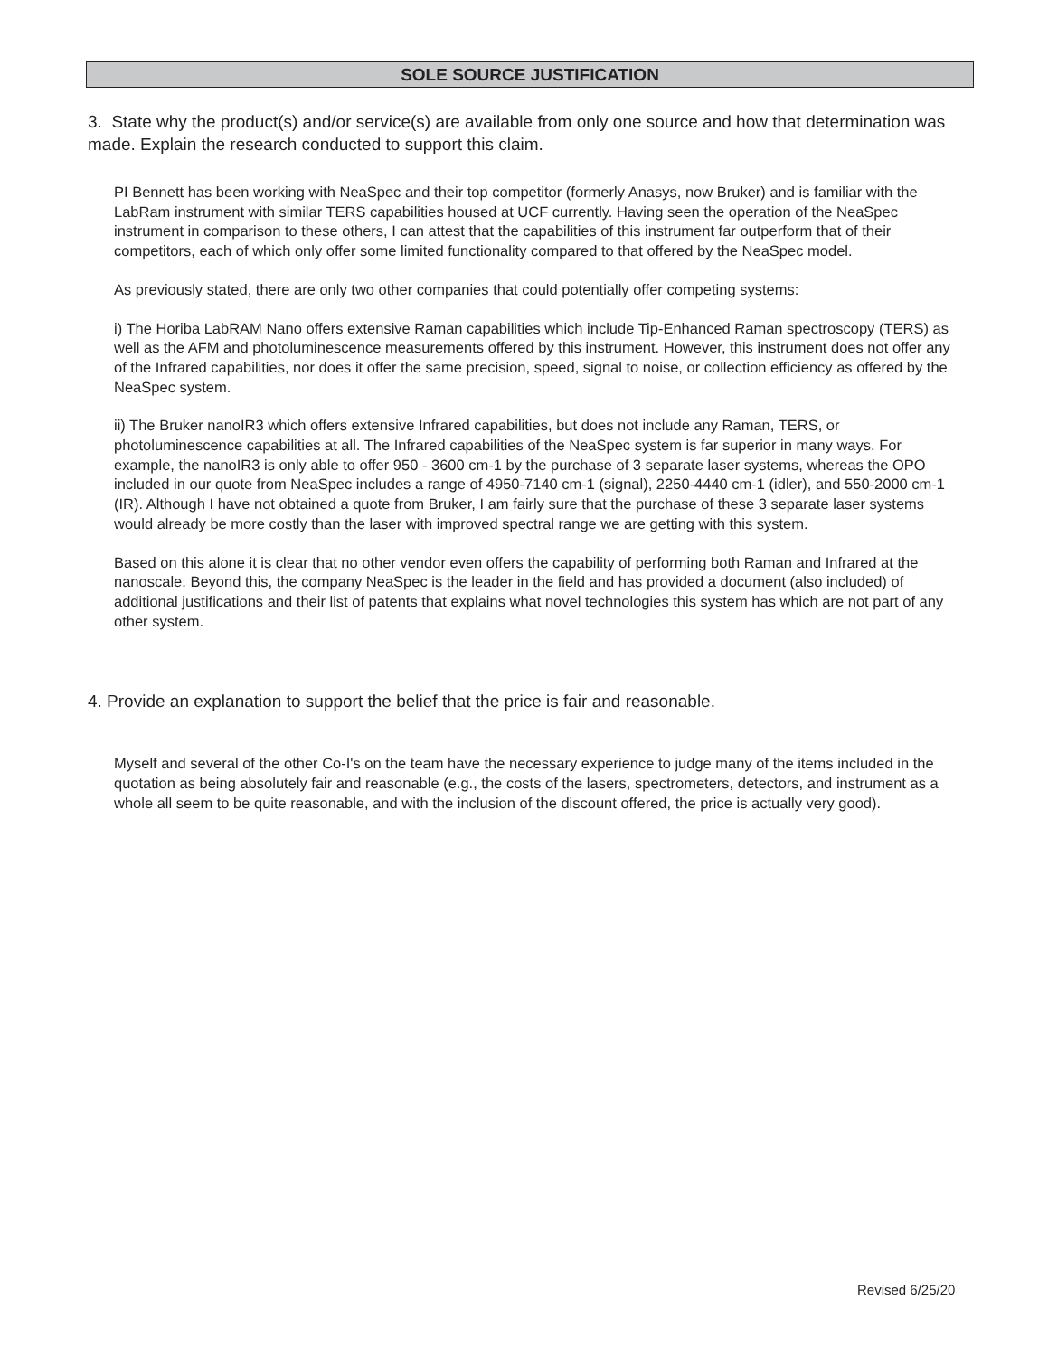SOLE SOURCE JUSTIFICATION
3. State why the product(s) and/or service(s) are available from only one source and how that determination was made. Explain the research conducted to support this claim.
PI Bennett has been working with NeaSpec and their top competitor (formerly Anasys, now Bruker) and is familiar with the LabRam instrument with similar TERS capabilities housed at UCF currently. Having seen the operation of the NeaSpec instrument in comparison to these others, I can attest that the capabilities of this instrument far outperform that of their competitors, each of which only offer some limited functionality compared to that offered by the NeaSpec model.
As previously stated, there are only two other companies that could potentially offer competing systems:
i) The Horiba LabRAM Nano offers extensive Raman capabilities which include Tip-Enhanced Raman spectroscopy (TERS) as well as the AFM and photoluminescence measurements offered by this instrument. However, this instrument does not offer any of the Infrared capabilities, nor does it offer the same precision, speed, signal to noise, or collection efficiency as offered by the NeaSpec system.
ii) The Bruker nanoIR3 which offers extensive Infrared capabilities, but does not include any Raman, TERS, or photoluminescence capabilities at all. The Infrared capabilities of the NeaSpec system is far superior in many ways. For example, the nanoIR3 is only able to offer 950 - 3600 cm-1 by the purchase of 3 separate laser systems, whereas the OPO included in our quote from NeaSpec includes a range of 4950-7140 cm-1 (signal), 2250-4440 cm-1 (idler), and 550-2000 cm-1 (IR). Although I have not obtained a quote from Bruker, I am fairly sure that the purchase of these 3 separate laser systems would already be more costly than the laser with improved spectral range we are getting with this system.
Based on this alone it is clear that no other vendor even offers the capability of performing both Raman and Infrared at the nanoscale. Beyond this, the company NeaSpec is the leader in the field and has provided a document (also included) of additional justifications and their list of patents that explains what novel technologies this system has which are not part of any other system.
4. Provide an explanation to support the belief that the price is fair and reasonable.
Myself and several of the other Co-I's on the team have the necessary experience to judge many of the items included in the quotation as being absolutely fair and reasonable (e.g., the costs of the lasers, spectrometers, detectors, and instrument as a whole all seem to be quite reasonable, and with the inclusion of the discount offered, the price is actually very good).
Revised 6/25/20